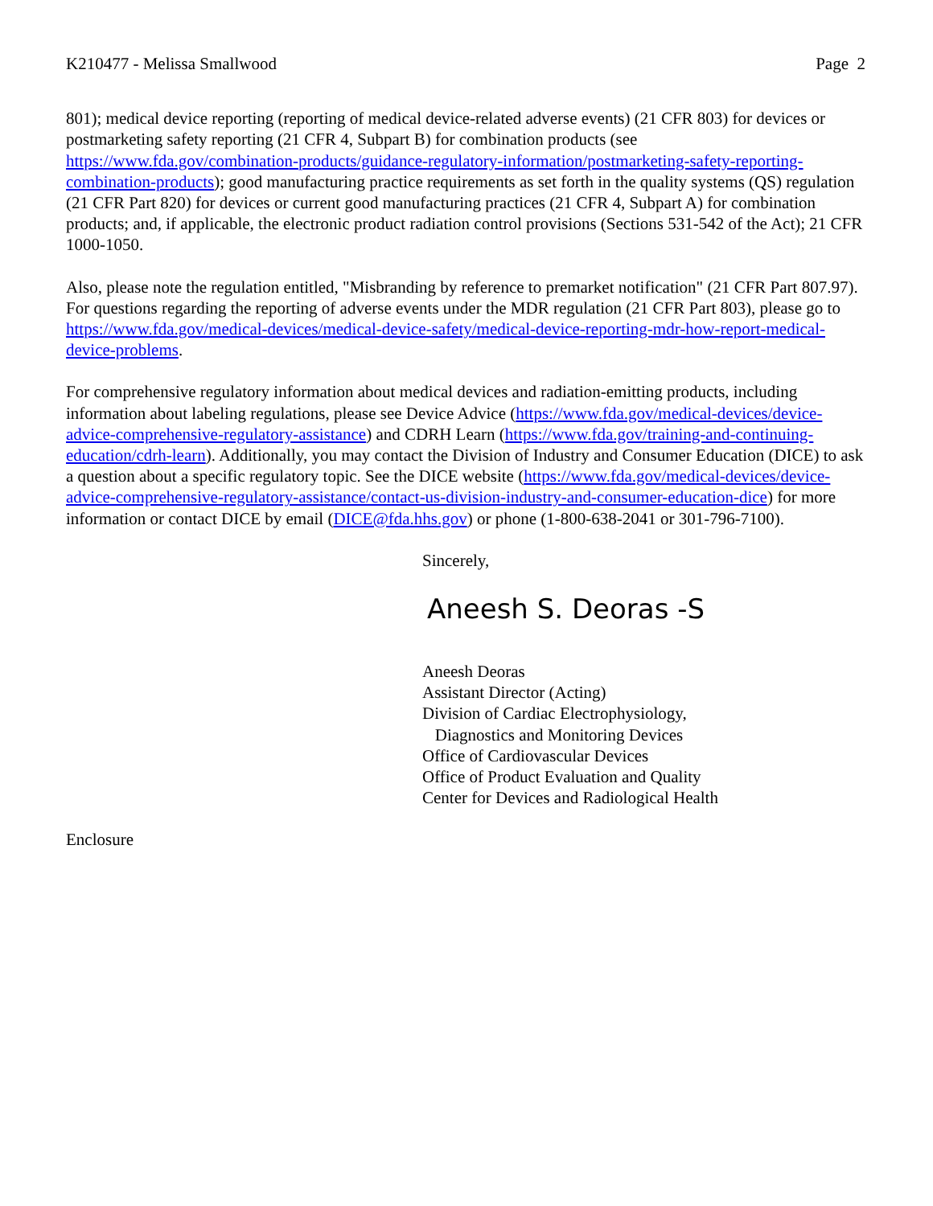K210477 - Melissa Smallwood Page 2
801); medical device reporting (reporting of medical device-related adverse events) (21 CFR 803) for devices or postmarketing safety reporting (21 CFR 4, Subpart B) for combination products (see https://www.fda.gov/combination-products/guidance-regulatory-information/postmarketing-safety-reporting-combination-products); good manufacturing practice requirements as set forth in the quality systems (QS) regulation (21 CFR Part 820) for devices or current good manufacturing practices (21 CFR 4, Subpart A) for combination products; and, if applicable, the electronic product radiation control provisions (Sections 531-542 of the Act); 21 CFR 1000-1050.
Also, please note the regulation entitled, "Misbranding by reference to premarket notification" (21 CFR Part 807.97). For questions regarding the reporting of adverse events under the MDR regulation (21 CFR Part 803), please go to https://www.fda.gov/medical-devices/medical-device-safety/medical-device-reporting-mdr-how-report-medical-device-problems.
For comprehensive regulatory information about medical devices and radiation-emitting products, including information about labeling regulations, please see Device Advice (https://www.fda.gov/medical-devices/device-advice-comprehensive-regulatory-assistance) and CDRH Learn (https://www.fda.gov/training-and-continuing-education/cdrh-learn). Additionally, you may contact the Division of Industry and Consumer Education (DICE) to ask a question about a specific regulatory topic. See the DICE website (https://www.fda.gov/medical-devices/device-advice-comprehensive-regulatory-assistance/contact-us-division-industry-and-consumer-education-dice) for more information or contact DICE by email (DICE@fda.hhs.gov) or phone (1-800-638-2041 or 301-796-7100).
Sincerely,
Aneesh S. Deoras -S
Aneesh Deoras
Assistant Director (Acting)
Division of Cardiac Electrophysiology,
Diagnostics and Monitoring Devices
Office of Cardiovascular Devices
Office of Product Evaluation and Quality
Center for Devices and Radiological Health
Enclosure